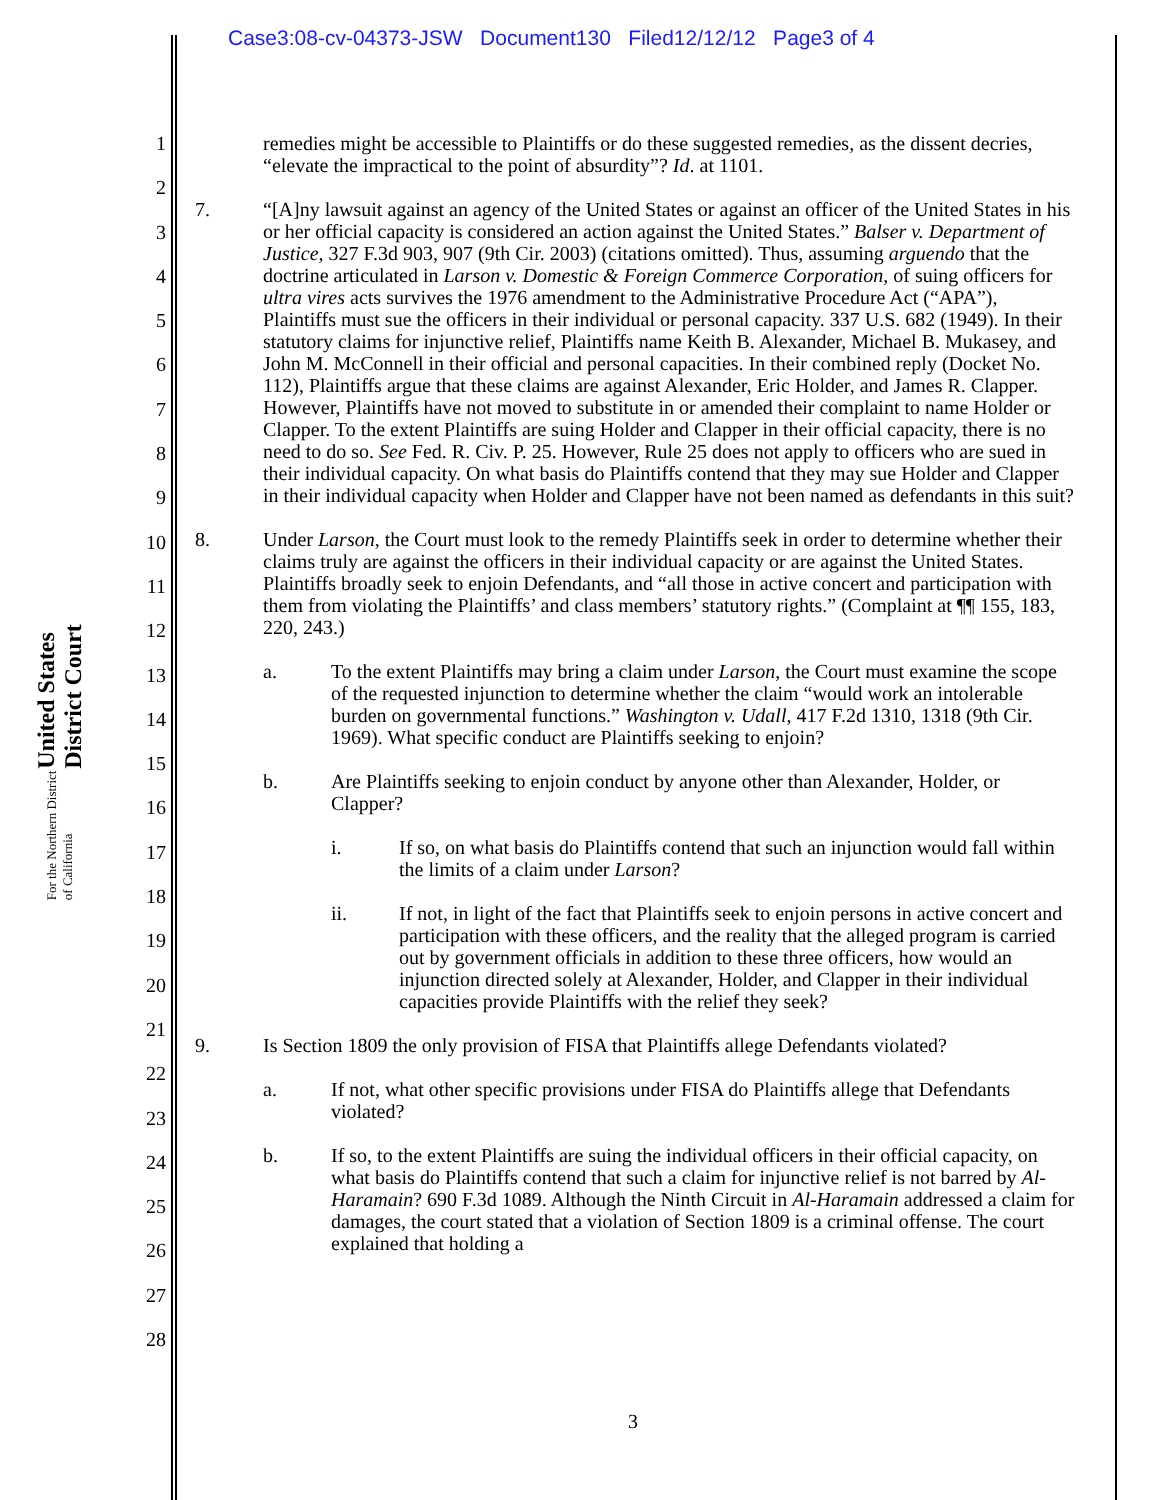Case3:08-cv-04373-JSW Document130 Filed12/12/12 Page3 of 4
United States District Court
For the Northern District of California
1
2
3
4
5
6
7
8
9
10
11
12
13
14
15
16
17
18
19
20
21
22
23
24
25
26
27
28
remedies might be accessible to Plaintiffs or do these suggested remedies, as the dissent decries, “elevate the impractical to the point of absurdity”? Id. at 1101.
7. “[A]ny lawsuit against an agency of the United States or against an officer of the United States in his or her official capacity is considered an action against the United States.” Balser v. Department of Justice, 327 F.3d 903, 907 (9th Cir. 2003) (citations omitted). Thus, assuming arguendo that the doctrine articulated in Larson v. Domestic & Foreign Commerce Corporation, of suing officers for ultra vires acts survives the 1976 amendment to the Administrative Procedure Act (“APA”), Plaintiffs must sue the officers in their individual or personal capacity. 337 U.S. 682 (1949). In their statutory claims for injunctive relief, Plaintiffs name Keith B. Alexander, Michael B. Mukasey, and John M. McConnell in their official and personal capacities. In their combined reply (Docket No. 112), Plaintiffs argue that these claims are against Alexander, Eric Holder, and James R. Clapper. However, Plaintiffs have not moved to substitute in or amended their complaint to name Holder or Clapper. To the extent Plaintiffs are suing Holder and Clapper in their official capacity, there is no need to do so. See Fed. R. Civ. P. 25. However, Rule 25 does not apply to officers who are sued in their individual capacity. On what basis do Plaintiffs contend that they may sue Holder and Clapper in their individual capacity when Holder and Clapper have not been named as defendants in this suit?
8. Under Larson, the Court must look to the remedy Plaintiffs seek in order to determine whether their claims truly are against the officers in their individual capacity or are against the United States. Plaintiffs broadly seek to enjoin Defendants, and “all those in active concert and participation with them from violating the Plaintiffs’ and class members’ statutory rights.” (Complaint at ¶¶ 155, 183, 220, 243.)
a. To the extent Plaintiffs may bring a claim under Larson, the Court must examine the scope of the requested injunction to determine whether the claim “would work an intolerable burden on governmental functions.” Washington v. Udall, 417 F.2d 1310, 1318 (9th Cir. 1969). What specific conduct are Plaintiffs seeking to enjoin?
b. Are Plaintiffs seeking to enjoin conduct by anyone other than Alexander, Holder, or Clapper?
i. If so, on what basis do Plaintiffs contend that such an injunction would fall within the limits of a claim under Larson?
ii. If not, in light of the fact that Plaintiffs seek to enjoin persons in active concert and participation with these officers, and the reality that the alleged program is carried out by government officials in addition to these three officers, how would an injunction directed solely at Alexander, Holder, and Clapper in their individual capacities provide Plaintiffs with the relief they seek?
9. Is Section 1809 the only provision of FISA that Plaintiffs allege Defendants violated?
a. If not, what other specific provisions under FISA do Plaintiffs allege that Defendants violated?
b. If so, to the extent Plaintiffs are suing the individual officers in their official capacity, on what basis do Plaintiffs contend that such a claim for injunctive relief is not barred by Al-Haramain? 690 F.3d 1089. Although the Ninth Circuit in Al-Haramain addressed a claim for damages, the court stated that a violation of Section 1809 is a criminal offense. The court explained that holding a
3